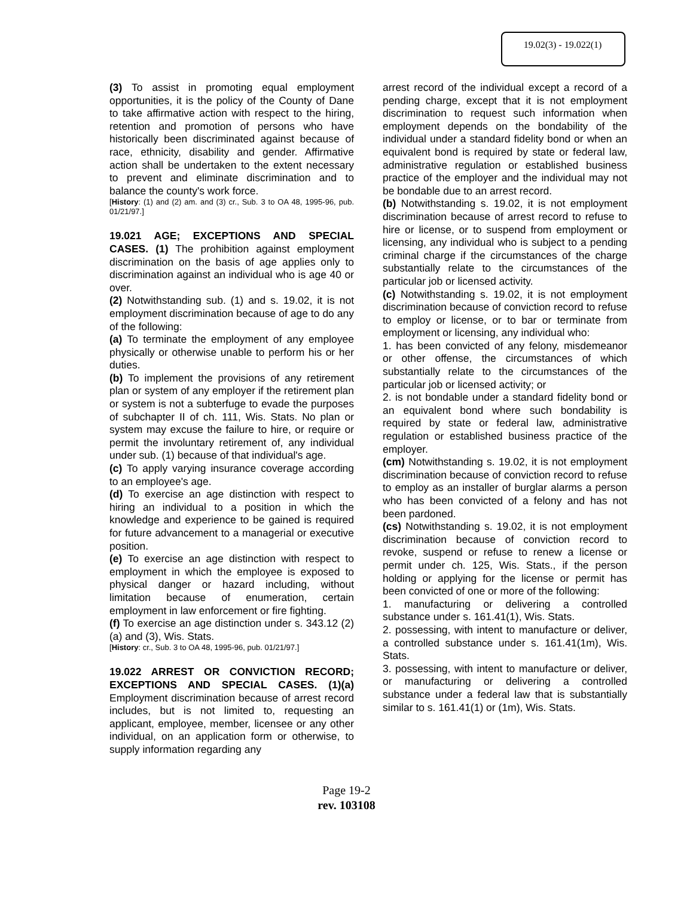19.02(3) - 19.022(1)
(3) To assist in promoting equal employment opportunities, it is the policy of the County of Dane to take affirmative action with respect to the hiring, retention and promotion of persons who have historically been discriminated against because of race, ethnicity, disability and gender. Affirmative action shall be undertaken to the extent necessary to prevent and eliminate discrimination and to balance the county's work force.
[History: (1) and (2) am. and (3) cr., Sub. 3 to OA 48, 1995-96, pub. 01/21/97.]
19.021 AGE; EXCEPTIONS AND SPECIAL CASES. (1) The prohibition against employment discrimination on the basis of age applies only to discrimination against an individual who is age 40 or over.
(2) Notwithstanding sub. (1) and s. 19.02, it is not employment discrimination because of age to do any of the following:
(a) To terminate the employment of any employee physically or otherwise unable to perform his or her duties.
(b) To implement the provisions of any retirement plan or system of any employer if the retirement plan or system is not a subterfuge to evade the purposes of subchapter II of ch. 111, Wis. Stats. No plan or system may excuse the failure to hire, or require or permit the involuntary retirement of, any individual under sub. (1) because of that individual's age.
(c) To apply varying insurance coverage according to an employee's age.
(d) To exercise an age distinction with respect to hiring an individual to a position in which the knowledge and experience to be gained is required for future advancement to a managerial or executive position.
(e) To exercise an age distinction with respect to employment in which the employee is exposed to physical danger or hazard including, without limitation because of enumeration, certain employment in law enforcement or fire fighting.
(f) To exercise an age distinction under s. 343.12 (2)(a) and (3), Wis. Stats.
[History: cr., Sub. 3 to OA 48, 1995-96, pub. 01/21/97.]
19.022 ARREST OR CONVICTION RECORD; EXCEPTIONS AND SPECIAL CASES. (1)(a) Employment discrimination because of arrest record includes, but is not limited to, requesting an applicant, employee, member, licensee or any other individual, on an application form or otherwise, to supply information regarding any
arrest record of the individual except a record of a pending charge, except that it is not employment discrimination to request such information when employment depends on the bondability of the individual under a standard fidelity bond or when an equivalent bond is required by state or federal law, administrative regulation or established business practice of the employer and the individual may not be bondable due to an arrest record.
(b) Notwithstanding s. 19.02, it is not employment discrimination because of arrest record to refuse to hire or license, or to suspend from employment or licensing, any individual who is subject to a pending criminal charge if the circumstances of the charge substantially relate to the circumstances of the particular job or licensed activity.
(c) Notwithstanding s. 19.02, it is not employment discrimination because of conviction record to refuse to employ or license, or to bar or terminate from employment or licensing, any individual who:
1. has been convicted of any felony, misdemeanor or other offense, the circumstances of which substantially relate to the circumstances of the particular job or licensed activity; or
2. is not bondable under a standard fidelity bond or an equivalent bond where such bondability is required by state or federal law, administrative regulation or established business practice of the employer.
(cm) Notwithstanding s. 19.02, it is not employment discrimination because of conviction record to refuse to employ as an installer of burglar alarms a person who has been convicted of a felony and has not been pardoned.
(cs) Notwithstanding s. 19.02, it is not employment discrimination because of conviction record to revoke, suspend or refuse to renew a license or permit under ch. 125, Wis. Stats., if the person holding or applying for the license or permit has been convicted of one or more of the following:
1. manufacturing or delivering a controlled substance under s. 161.41(1), Wis. Stats.
2. possessing, with intent to manufacture or deliver, a controlled substance under s. 161.41(1m), Wis. Stats.
3. possessing, with intent to manufacture or deliver, or manufacturing or delivering a controlled substance under a federal law that is substantially similar to s. 161.41(1) or (1m), Wis. Stats.
Page 19-2
rev. 103108